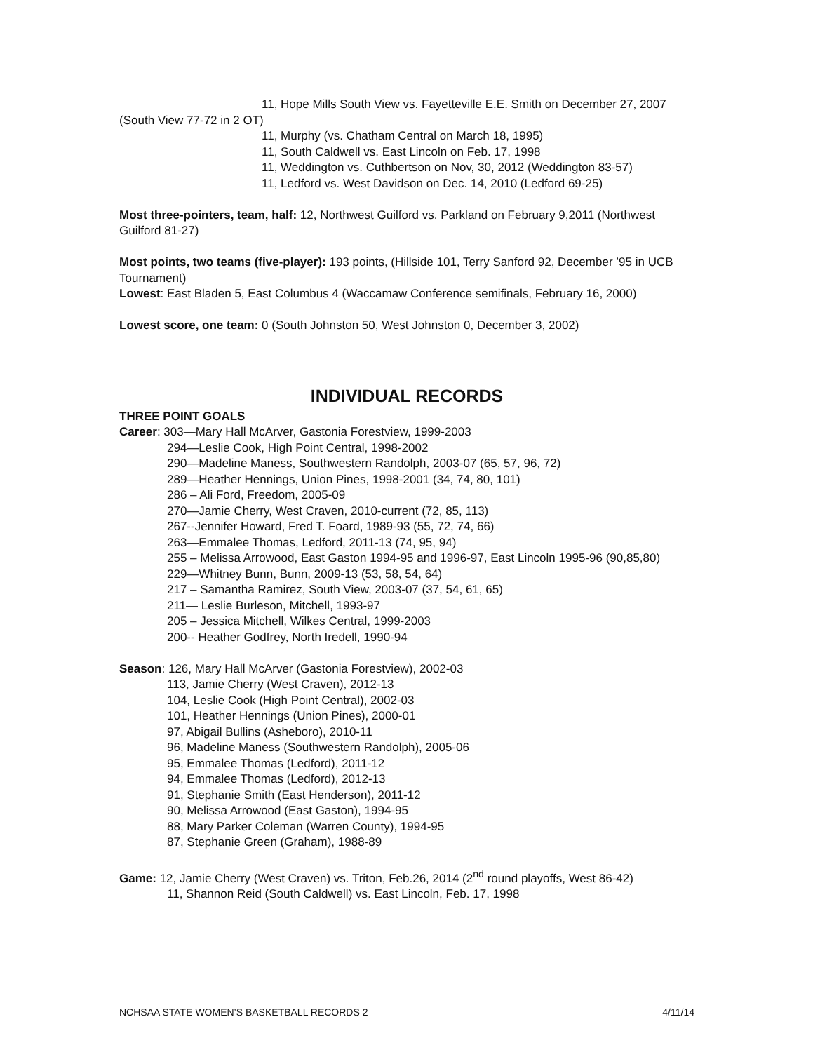11, Hope Mills South View vs. Fayetteville E.E. Smith on December 27, 2007 (South View 77-72 in 2 OT)
11, Murphy (vs. Chatham Central on March 18, 1995)
11, South Caldwell vs. East Lincoln on Feb. 17, 1998
11, Weddington vs. Cuthbertson on Nov, 30, 2012 (Weddington 83-57)
11, Ledford vs. West Davidson on Dec. 14, 2010 (Ledford 69-25)
Most three-pointers, team, half: 12, Northwest Guilford vs. Parkland on February 9,2011 (Northwest Guilford 81-27)
Most points, two teams (five-player): 193 points, (Hillside 101, Terry Sanford 92, December ’95 in UCB Tournament)
Lowest: East Bladen 5, East Columbus 4 (Waccamaw Conference semifinals, February 16, 2000)
Lowest score, one team: 0 (South Johnston 50, West Johnston 0, December 3, 2002)
INDIVIDUAL RECORDS
THREE POINT GOALS
Career: 303—Mary Hall McArver, Gastonia Forestview, 1999-2003
294—Leslie Cook, High Point Central, 1998-2002
290—Madeline Maness, Southwestern Randolph, 2003-07 (65, 57, 96, 72)
289—Heather Hennings, Union Pines, 1998-2001 (34, 74, 80, 101)
286 – Ali Ford, Freedom, 2005-09
270—Jamie Cherry, West Craven, 2010-current (72, 85, 113)
267--Jennifer Howard, Fred T. Foard, 1989-93 (55, 72, 74, 66)
263—Emmalee Thomas, Ledford, 2011-13 (74, 95, 94)
255 – Melissa Arrowood, East Gaston 1994-95 and 1996-97, East Lincoln 1995-96 (90,85,80)
229—Whitney Bunn, Bunn, 2009-13 (53, 58, 54, 64)
217 – Samantha Ramirez, South View, 2003-07 (37, 54, 61, 65)
211— Leslie Burleson, Mitchell, 1993-97
205 – Jessica Mitchell, Wilkes Central, 1999-2003
200-- Heather Godfrey, North Iredell, 1990-94
Season: 126, Mary Hall McArver (Gastonia Forestview), 2002-03
113, Jamie Cherry (West Craven), 2012-13
104, Leslie Cook (High Point Central), 2002-03
101, Heather Hennings (Union Pines), 2000-01
97, Abigail Bullins (Asheboro), 2010-11
96, Madeline Maness (Southwestern Randolph), 2005-06
95, Emmalee Thomas (Ledford), 2011-12
94, Emmalee Thomas (Ledford), 2012-13
91, Stephanie Smith (East Henderson), 2011-12
90, Melissa Arrowood (East Gaston), 1994-95
88, Mary Parker Coleman (Warren County), 1994-95
87, Stephanie Green (Graham), 1988-89
Game: 12, Jamie Cherry (West Craven) vs. Triton, Feb.26, 2014 (2<sup>nd</sup> round playoffs, West 86-42)
11, Shannon Reid (South Caldwell) vs. East Lincoln, Feb. 17, 1998
NCHSAA STATE WOMEN’S BASKETBALL RECORDS 2 4/11/14